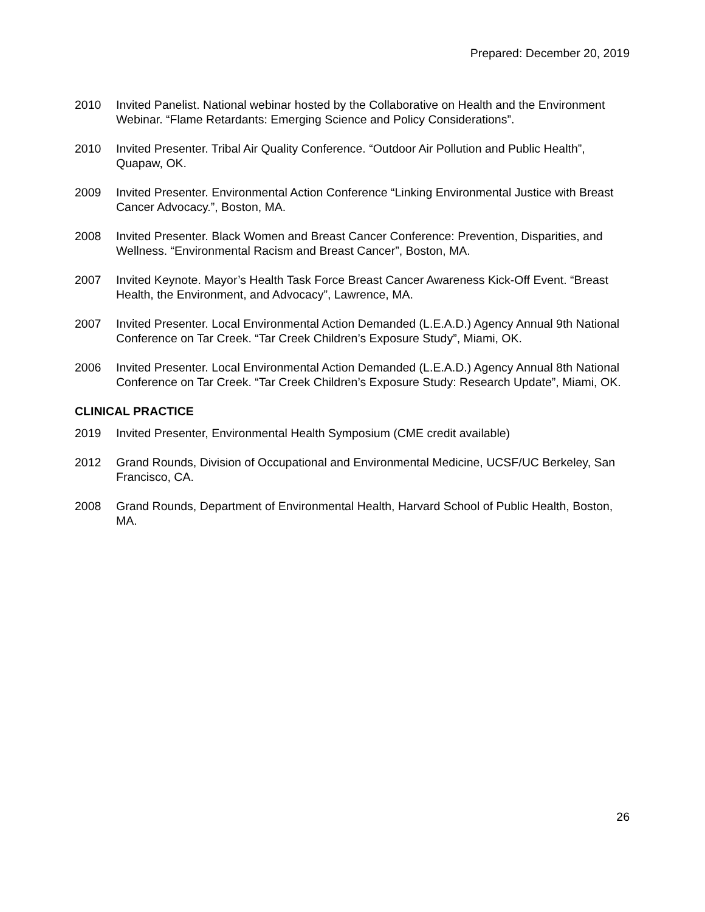Prepared: December 20, 2019
2010 Invited Panelist. National webinar hosted by the Collaborative on Health and the Environment Webinar. “Flame Retardants: Emerging Science and Policy Considerations”.
2010 Invited Presenter. Tribal Air Quality Conference. “Outdoor Air Pollution and Public Health”, Quapaw, OK.
2009 Invited Presenter. Environmental Action Conference “Linking Environmental Justice with Breast Cancer Advocacy.”, Boston, MA.
2008 Invited Presenter. Black Women and Breast Cancer Conference: Prevention, Disparities, and Wellness. “Environmental Racism and Breast Cancer”, Boston, MA.
2007 Invited Keynote. Mayor’s Health Task Force Breast Cancer Awareness Kick-Off Event. “Breast Health, the Environment, and Advocacy”, Lawrence, MA.
2007 Invited Presenter. Local Environmental Action Demanded (L.E.A.D.) Agency Annual 9th National Conference on Tar Creek. “Tar Creek Children’s Exposure Study”, Miami, OK.
2006 Invited Presenter. Local Environmental Action Demanded (L.E.A.D.) Agency Annual 8th National Conference on Tar Creek. “Tar Creek Children’s Exposure Study: Research Update”, Miami, OK.
CLINICAL PRACTICE
2019 Invited Presenter, Environmental Health Symposium (CME credit available)
2012 Grand Rounds, Division of Occupational and Environmental Medicine, UCSF/UC Berkeley, San Francisco, CA.
2008 Grand Rounds, Department of Environmental Health, Harvard School of Public Health, Boston, MA.
26